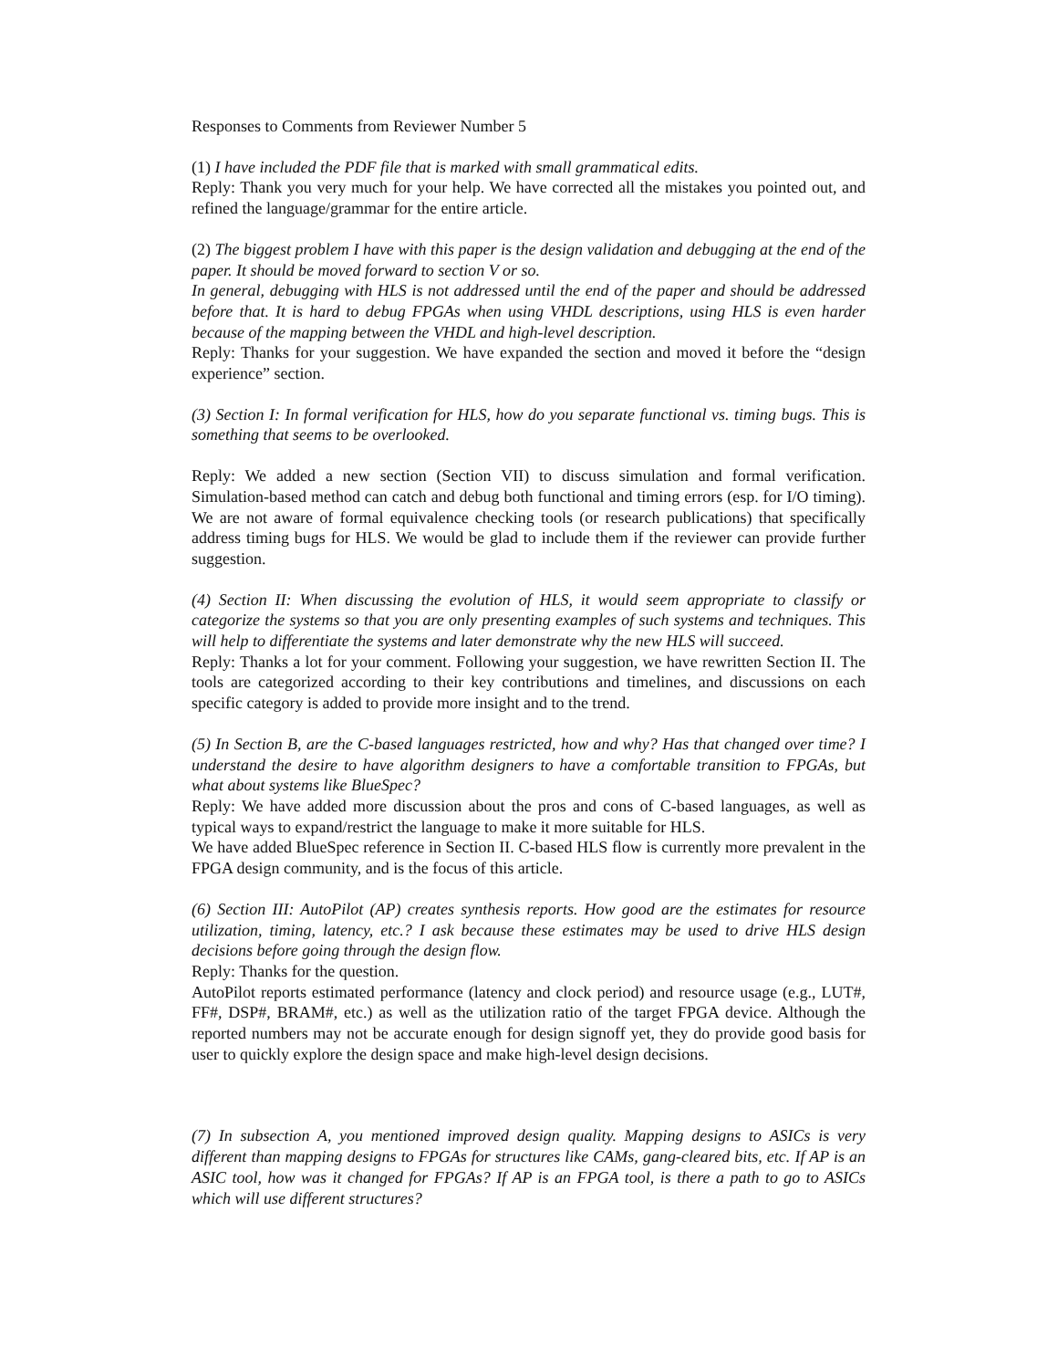Responses to Comments from Reviewer Number 5
(1) I have included the PDF file that is marked with small grammatical edits.
Reply: Thank you very much for your help. We have corrected all the mistakes you pointed out, and refined the language/grammar for the entire article.
(2) The biggest problem I have with this paper is the design validation and debugging at the end of the paper. It should be moved forward to section V or so.
In general, debugging with HLS is not addressed until the end of the paper and should be addressed before that. It is hard to debug FPGAs when using VHDL descriptions, using HLS is even harder because of the mapping between the VHDL and high-level description.
Reply: Thanks for your suggestion. We have expanded the section and moved it before the “design experience” section.
(3) Section I: In formal verification for HLS, how do you separate functional vs. timing bugs. This is something that seems to be overlooked.
Reply: We added a new section (Section VII) to discuss simulation and formal verification. Simulation-based method can catch and debug both functional and timing errors (esp. for I/O timing). We are not aware of formal equivalence checking tools (or research publications) that specifically address timing bugs for HLS. We would be glad to include them if the reviewer can provide further suggestion.
(4) Section II: When discussing the evolution of HLS, it would seem appropriate to classify or categorize the systems so that you are only presenting examples of such systems and techniques. This will help to differentiate the systems and later demonstrate why the new HLS will succeed.
Reply: Thanks a lot for your comment. Following your suggestion, we have rewritten Section II. The tools are categorized according to their key contributions and timelines, and discussions on each specific category is added to provide more insight and to the trend.
(5) In Section B, are the C-based languages restricted, how and why? Has that changed over time? I understand the desire to have algorithm designers to have a comfortable transition to FPGAs, but what about systems like BlueSpec?
Reply: We have added more discussion about the pros and cons of C-based languages, as well as typical ways to expand/restrict the language to make it more suitable for HLS.
We have added BlueSpec reference in Section II. C-based HLS flow is currently more prevalent in the FPGA design community, and is the focus of this article.
(6) Section III: AutoPilot (AP) creates synthesis reports. How good are the estimates for resource utilization, timing, latency, etc.? I ask because these estimates may be used to drive HLS design decisions before going through the design flow.
Reply: Thanks for the question.
AutoPilot reports estimated performance (latency and clock period) and resource usage (e.g., LUT#, FF#, DSP#, BRAM#, etc.) as well as the utilization ratio of the target FPGA device. Although the reported numbers may not be accurate enough for design signoff yet, they do provide good basis for user to quickly explore the design space and make high-level design decisions.
(7) In subsection A, you mentioned improved design quality. Mapping designs to ASICs is very different than mapping designs to FPGAs for structures like CAMs, gang-cleared bits, etc. If AP is an ASIC tool, how was it changed for FPGAs? If AP is an FPGA tool, is there a path to go to ASICs which will use different structures?